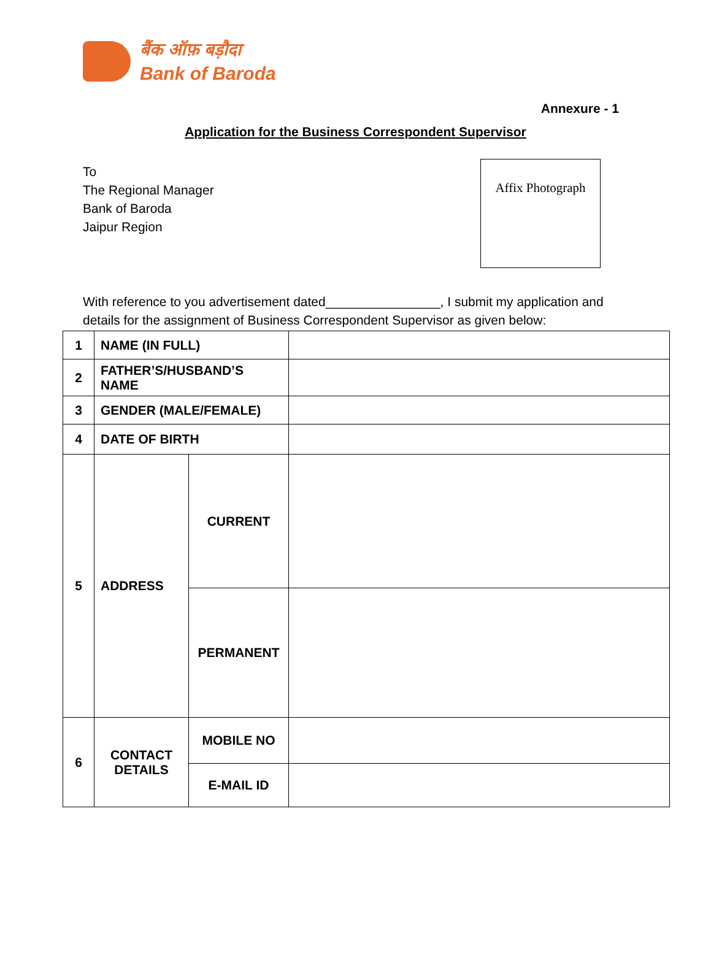बैंक ऑफ़ बड़ौदा
Bank of Baroda
Annexure - 1
Application for the Business Correspondent Supervisor
To
The Regional Manager
Bank of Baroda
Jaipur Region
Affix Photograph
With reference to you advertisement dated________________, I submit my application and details for the assignment of Business Correspondent Supervisor as given below:
| 1 | NAME (IN FULL) | | |
| 2 | FATHER’S/HUSBAND’S NAME | | |
| 3 | GENDER (MALE/FEMALE) | | |
| 4 | DATE OF BIRTH | | |
| 5 | ADDRESS | CURRENT | |
| | | PERMANENT | |
| 6 | CONTACT DETAILS | MOBILE NO | |
| | | E-MAIL ID | |